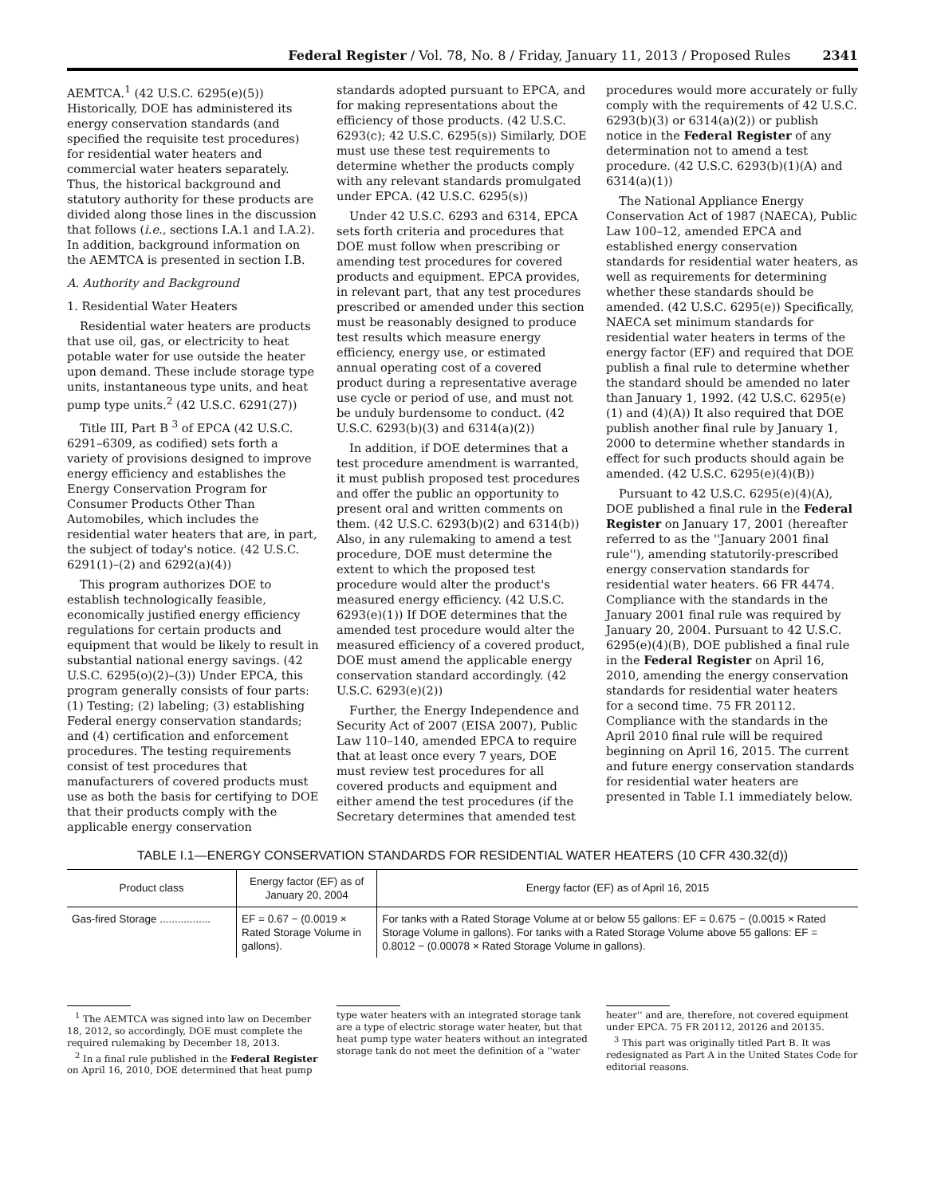Federal Register / Vol. 78, No. 8 / Friday, January 11, 2013 / Proposed Rules 2341
AEMTCA.<sup>1</sup> (42 U.S.C. 6295(e)(5)) Historically, DOE has administered its energy conservation standards (and specified the requisite test procedures) for residential water heaters and commercial water heaters separately. Thus, the historical background and statutory authority for these products are divided along those lines in the discussion that follows (i.e., sections I.A.1 and I.A.2). In addition, background information on the AEMTCA is presented in section I.B.
A. Authority and Background
1. Residential Water Heaters
Residential water heaters are products that use oil, gas, or electricity to heat potable water for use outside the heater upon demand. These include storage type units, instantaneous type units, and heat pump type units.<sup>2</sup> (42 U.S.C. 6291(27))
Title III, Part B <sup>3</sup> of EPCA (42 U.S.C. 6291–6309, as codified) sets forth a variety of provisions designed to improve energy efficiency and establishes the Energy Conservation Program for Consumer Products Other Than Automobiles, which includes the residential water heaters that are, in part, the subject of today's notice. (42 U.S.C. 6291(1)–(2) and 6292(a)(4))
This program authorizes DOE to establish technologically feasible, economically justified energy efficiency regulations for certain products and equipment that would be likely to result in substantial national energy savings. (42 U.S.C. 6295(o)(2)–(3)) Under EPCA, this program generally consists of four parts: (1) Testing; (2) labeling; (3) establishing Federal energy conservation standards; and (4) certification and enforcement procedures. The testing requirements consist of test procedures that manufacturers of covered products must use as both the basis for certifying to DOE that their products comply with the applicable energy conservation
standards adopted pursuant to EPCA, and for making representations about the efficiency of those products. (42 U.S.C. 6293(c); 42 U.S.C. 6295(s)) Similarly, DOE must use these test requirements to determine whether the products comply with any relevant standards promulgated under EPCA. (42 U.S.C. 6295(s))
Under 42 U.S.C. 6293 and 6314, EPCA sets forth criteria and procedures that DOE must follow when prescribing or amending test procedures for covered products and equipment. EPCA provides, in relevant part, that any test procedures prescribed or amended under this section must be reasonably designed to produce test results which measure energy efficiency, energy use, or estimated annual operating cost of a covered product during a representative average use cycle or period of use, and must not be unduly burdensome to conduct. (42 U.S.C. 6293(b)(3) and 6314(a)(2))
In addition, if DOE determines that a test procedure amendment is warranted, it must publish proposed test procedures and offer the public an opportunity to present oral and written comments on them. (42 U.S.C. 6293(b)(2) and 6314(b)) Also, in any rulemaking to amend a test procedure, DOE must determine the extent to which the proposed test procedure would alter the product's measured energy efficiency. (42 U.S.C. 6293(e)(1)) If DOE determines that the amended test procedure would alter the measured efficiency of a covered product, DOE must amend the applicable energy conservation standard accordingly. (42 U.S.C. 6293(e)(2))
Further, the Energy Independence and Security Act of 2007 (EISA 2007), Public Law 110–140, amended EPCA to require that at least once every 7 years, DOE must review test procedures for all covered products and equipment and either amend the test procedures (if the Secretary determines that amended test
procedures would more accurately or fully comply with the requirements of 42 U.S.C. 6293(b)(3) or 6314(a)(2)) or publish notice in the Federal Register of any determination not to amend a test procedure. (42 U.S.C. 6293(b)(1)(A) and 6314(a)(1))
The National Appliance Energy Conservation Act of 1987 (NAECA), Public Law 100–12, amended EPCA and established energy conservation standards for residential water heaters, as well as requirements for determining whether these standards should be amended. (42 U.S.C. 6295(e)) Specifically, NAECA set minimum standards for residential water heaters in terms of the energy factor (EF) and required that DOE publish a final rule to determine whether the standard should be amended no later than January 1, 1992. (42 U.S.C. 6295(e)(1) and (4)(A)) It also required that DOE publish another final rule by January 1, 2000 to determine whether standards in effect for such products should again be amended. (42 U.S.C. 6295(e)(4)(B))
Pursuant to 42 U.S.C. 6295(e)(4)(A), DOE published a final rule in the Federal Register on January 17, 2001 (hereafter referred to as the ''January 2001 final rule''), amending statutorily-prescribed energy conservation standards for residential water heaters. 66 FR 4474. Compliance with the standards in the January 2001 final rule was required by January 20, 2004. Pursuant to 42 U.S.C. 6295(e)(4)(B), DOE published a final rule in the Federal Register on April 16, 2010, amending the energy conservation standards for residential water heaters for a second time. 75 FR 20112. Compliance with the standards in the April 2010 final rule will be required beginning on April 16, 2015. The current and future energy conservation standards for residential water heaters are presented in Table I.1 immediately below.
TABLE I.1—ENERGY CONSERVATION STANDARDS FOR RESIDENTIAL WATER HEATERS (10 CFR 430.32(d))
| Product class | Energy factor (EF) as of January 20, 2004 | Energy factor (EF) as of April 16, 2015 |
| --- | --- | --- |
| Gas-fired Storage ................. | EF = 0.67 − (0.0019 × Rated Storage Volume in gallons). | For tanks with a Rated Storage Volume at or below 55 gallons: EF = 0.675 − (0.0015 × Rated Storage Volume in gallons). For tanks with a Rated Storage Volume above 55 gallons: EF = 0.8012 − (0.00078 × Rated Storage Volume in gallons). |
<sup>1</sup> The AEMTCA was signed into law on December 18, 2012, so accordingly, DOE must complete the required rulemaking by December 18, 2013.
<sup>2</sup> In a final rule published in the Federal Register on April 16, 2010, DOE determined that heat pump
type water heaters with an integrated storage tank are a type of electric storage water heater, but that heat pump type water heaters without an integrated storage tank do not meet the definition of a ''water
heater'' and are, therefore, not covered equipment under EPCA. 75 FR 20112, 20126 and 20135.
<sup>3</sup> This part was originally titled Part B. It was redesignated as Part A in the United States Code for editorial reasons.